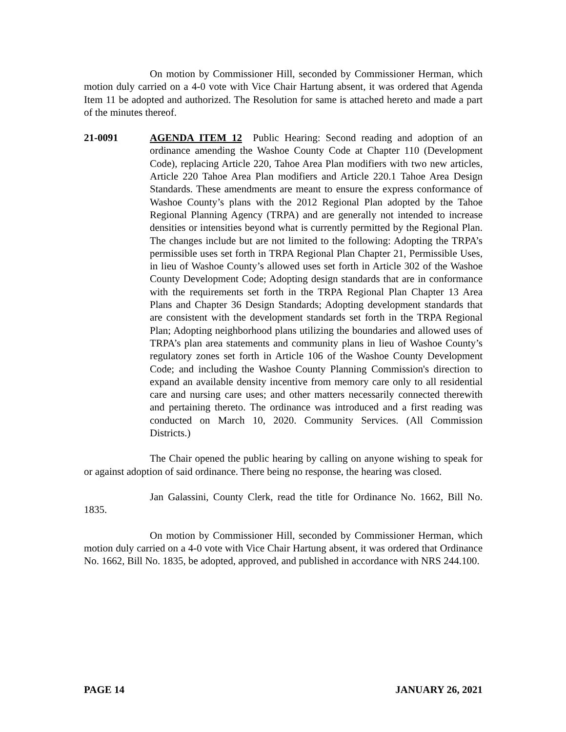On motion by Commissioner Hill, seconded by Commissioner Herman, which motion duly carried on a 4-0 vote with Vice Chair Hartung absent, it was ordered that Agenda Item 11 be adopted and authorized. The Resolution for same is attached hereto and made a part of the minutes thereof.
21-0091 AGENDA ITEM 12 Public Hearing: Second reading and adoption of an ordinance amending the Washoe County Code at Chapter 110 (Development Code), replacing Article 220, Tahoe Area Plan modifiers with two new articles, Article 220 Tahoe Area Plan modifiers and Article 220.1 Tahoe Area Design Standards. These amendments are meant to ensure the express conformance of Washoe County’s plans with the 2012 Regional Plan adopted by the Tahoe Regional Planning Agency (TRPA) and are generally not intended to increase densities or intensities beyond what is currently permitted by the Regional Plan. The changes include but are not limited to the following: Adopting the TRPA’s permissible uses set forth in TRPA Regional Plan Chapter 21, Permissible Uses, in lieu of Washoe County’s allowed uses set forth in Article 302 of the Washoe County Development Code; Adopting design standards that are in conformance with the requirements set forth in the TRPA Regional Plan Chapter 13 Area Plans and Chapter 36 Design Standards; Adopting development standards that are consistent with the development standards set forth in the TRPA Regional Plan; Adopting neighborhood plans utilizing the boundaries and allowed uses of TRPA’s plan area statements and community plans in lieu of Washoe County’s regulatory zones set forth in Article 106 of the Washoe County Development Code; and including the Washoe County Planning Commission's direction to expand an available density incentive from memory care only to all residential care and nursing care uses; and other matters necessarily connected therewith and pertaining thereto. The ordinance was introduced and a first reading was conducted on March 10, 2020. Community Services. (All Commission Districts.)
The Chair opened the public hearing by calling on anyone wishing to speak for or against adoption of said ordinance. There being no response, the hearing was closed.
Jan Galassini, County Clerk, read the title for Ordinance No. 1662, Bill No. 1835.
On motion by Commissioner Hill, seconded by Commissioner Herman, which motion duly carried on a 4-0 vote with Vice Chair Hartung absent, it was ordered that Ordinance No. 1662, Bill No. 1835, be adopted, approved, and published in accordance with NRS 244.100.
PAGE 14 JANUARY 26, 2021